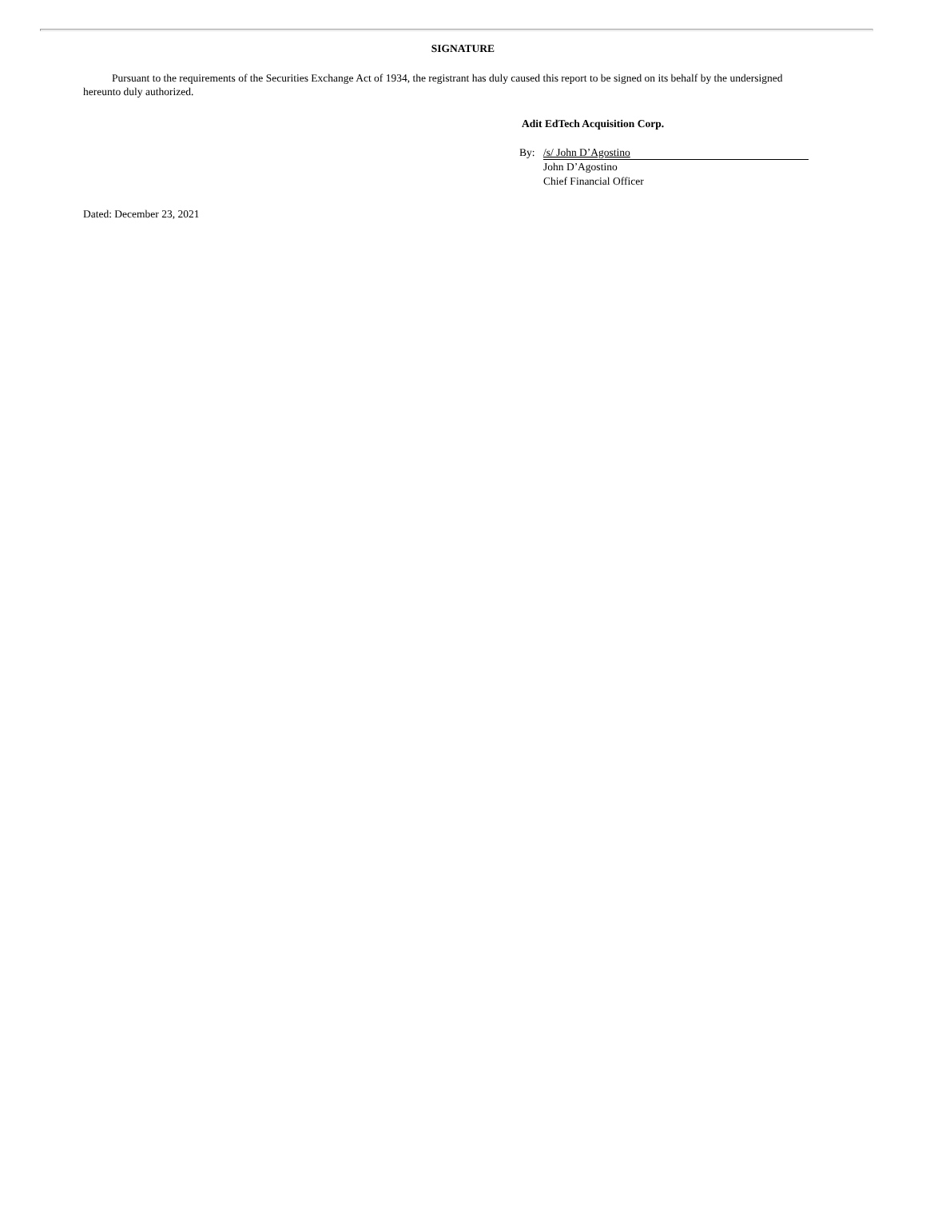SIGNATURE
Pursuant to the requirements of the Securities Exchange Act of 1934, the registrant has duly caused this report to be signed on its behalf by the undersigned hereunto duly authorized.
Adit EdTech Acquisition Corp.
By: /s/ John D’Agostino
John D’Agostino
Chief Financial Officer
Dated: December 23, 2021